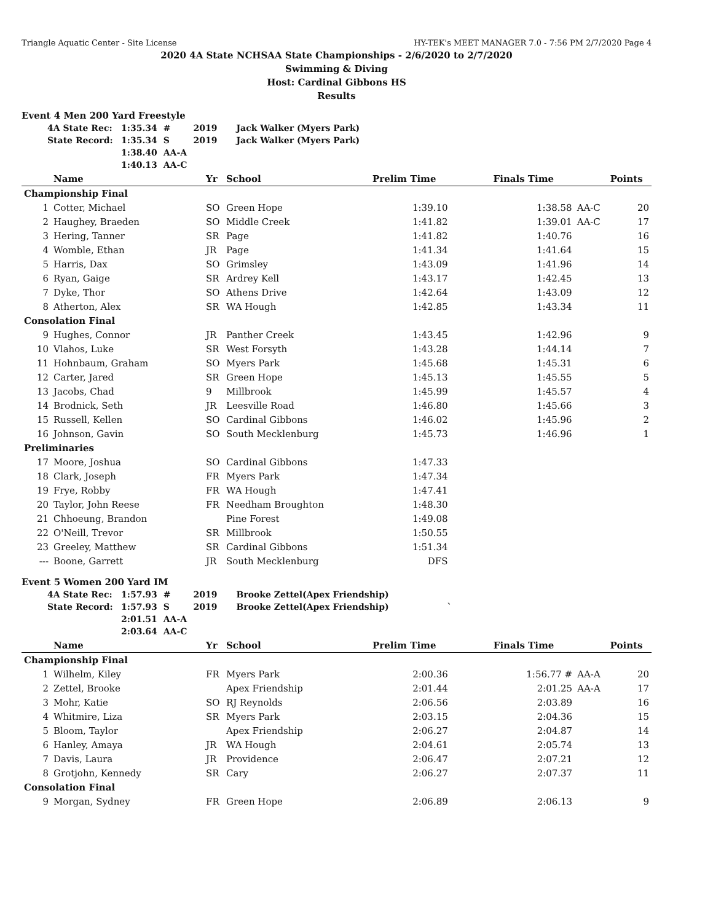Triangle Aquatic Center - Site License HY-TEK's MEET MANAGER 7.0 - 7:56 PM 2/7/2020 Page 4
2020 4A State NCHSAA State Championships - 2/6/2020 to 2/7/2020
Swimming & Diving
Host: Cardinal Gibbons HS
Results
Event 4 Men 200 Yard Freestyle
| 4A State Rec: | 1:35.34 | # | 2019 | Jack Walker (Myers Park) |
| State Record: | 1:35.34 | S | 2019 | Jack Walker (Myers Park) |
| | 1:38.40 | AA-A | | |
| | 1:40.13 | AA-C | | |
| | Name | Yr | School | Prelim Time | Finals Time | | Points |
| --- | --- | --- | --- | --- | --- | --- | --- |
| Championship Final | | | | | | | |
| 1 | Cotter, Michael | SO | Green Hope | 1:39.10 | 1:38.58 | AA-C | 20 |
| 2 | Haughey, Braeden | SO | Middle Creek | 1:41.82 | 1:39.01 | AA-C | 17 |
| 3 | Hering, Tanner | SR | Page | 1:41.82 | 1:40.76 | | 16 |
| 4 | Womble, Ethan | JR | Page | 1:41.34 | 1:41.64 | | 15 |
| 5 | Harris, Dax | SO | Grimsley | 1:43.09 | 1:41.96 | | 14 |
| 6 | Ryan, Gaige | SR | Ardrey Kell | 1:43.17 | 1:42.45 | | 13 |
| 7 | Dyke, Thor | SO | Athens Drive | 1:42.64 | 1:43.09 | | 12 |
| 8 | Atherton, Alex | SR | WA Hough | 1:42.85 | 1:43.34 | | 11 |
| Consolation Final | | | | | | | |
| 9 | Hughes, Connor | JR | Panther Creek | 1:43.45 | 1:42.96 | | 9 |
| 10 | Vlahos, Luke | SR | West Forsyth | 1:43.28 | 1:44.14 | | 7 |
| 11 | Hohnbaum, Graham | SO | Myers Park | 1:45.68 | 1:45.31 | | 6 |
| 12 | Carter, Jared | SR | Green Hope | 1:45.13 | 1:45.55 | | 5 |
| 13 | Jacobs, Chad | 9 | Millbrook | 1:45.99 | 1:45.57 | | 4 |
| 14 | Brodnick, Seth | JR | Leesville Road | 1:46.80 | 1:45.66 | | 3 |
| 15 | Russell, Kellen | SO | Cardinal Gibbons | 1:46.02 | 1:45.96 | | 2 |
| 16 | Johnson, Gavin | SO | South Mecklenburg | 1:45.73 | 1:46.96 | | 1 |
| Preliminaries | | | | | | | |
| 17 | Moore, Joshua | SO | Cardinal Gibbons | 1:47.33 | | | |
| 18 | Clark, Joseph | FR | Myers Park | 1:47.34 | | | |
| 19 | Frye, Robby | FR | WA Hough | 1:47.41 | | | |
| 20 | Taylor, John Reese | FR | Needham Broughton | 1:48.30 | | | |
| 21 | Chhoeung, Brandon | | Pine Forest | 1:49.08 | | | |
| 22 | O'Neill, Trevor | SR | Millbrook | 1:50.55 | | | |
| 23 | Greeley, Matthew | SR | Cardinal Gibbons | 1:51.34 | | | |
| --- | Boone, Garrett | JR | South Mecklenburg | DFS | | | |
Event 5 Women 200 Yard IM
| 4A State Rec: | 1:57.93 | # | 2019 | Brooke Zettel(Apex Friendship) |
| State Record: | 1:57.93 | S | 2019 | Brooke Zettel(Apex Friendship) ` |
| | 2:01.51 | AA-A | | |
| | 2:03.64 | AA-C | | |
| | Name | Yr | School | Prelim Time | Finals Time | | Points |
| --- | --- | --- | --- | --- | --- | --- | --- |
| Championship Final | | | | | | | |
| 1 | Wilhelm, Kiley | FR | Myers Park | 2:00.36 | 1:56.77 # | AA-A | 20 |
| 2 | Zettel, Brooke | | Apex Friendship | 2:01.44 | 2:01.25 | AA-A | 17 |
| 3 | Mohr, Katie | SO | RJ Reynolds | 2:06.56 | 2:03.89 | | 16 |
| 4 | Whitmire, Liza | SR | Myers Park | 2:03.15 | 2:04.36 | | 15 |
| 5 | Bloom, Taylor | | Apex Friendship | 2:06.27 | 2:04.87 | | 14 |
| 6 | Hanley, Amaya | JR | WA Hough | 2:04.61 | 2:05.74 | | 13 |
| 7 | Davis, Laura | JR | Providence | 2:06.47 | 2:07.21 | | 12 |
| 8 | Grotjohn, Kennedy | SR | Cary | 2:06.27 | 2:07.37 | | 11 |
| Consolation Final | | | | | | | |
| 9 | Morgan, Sydney | FR | Green Hope | 2:06.89 | 2:06.13 | | 9 |